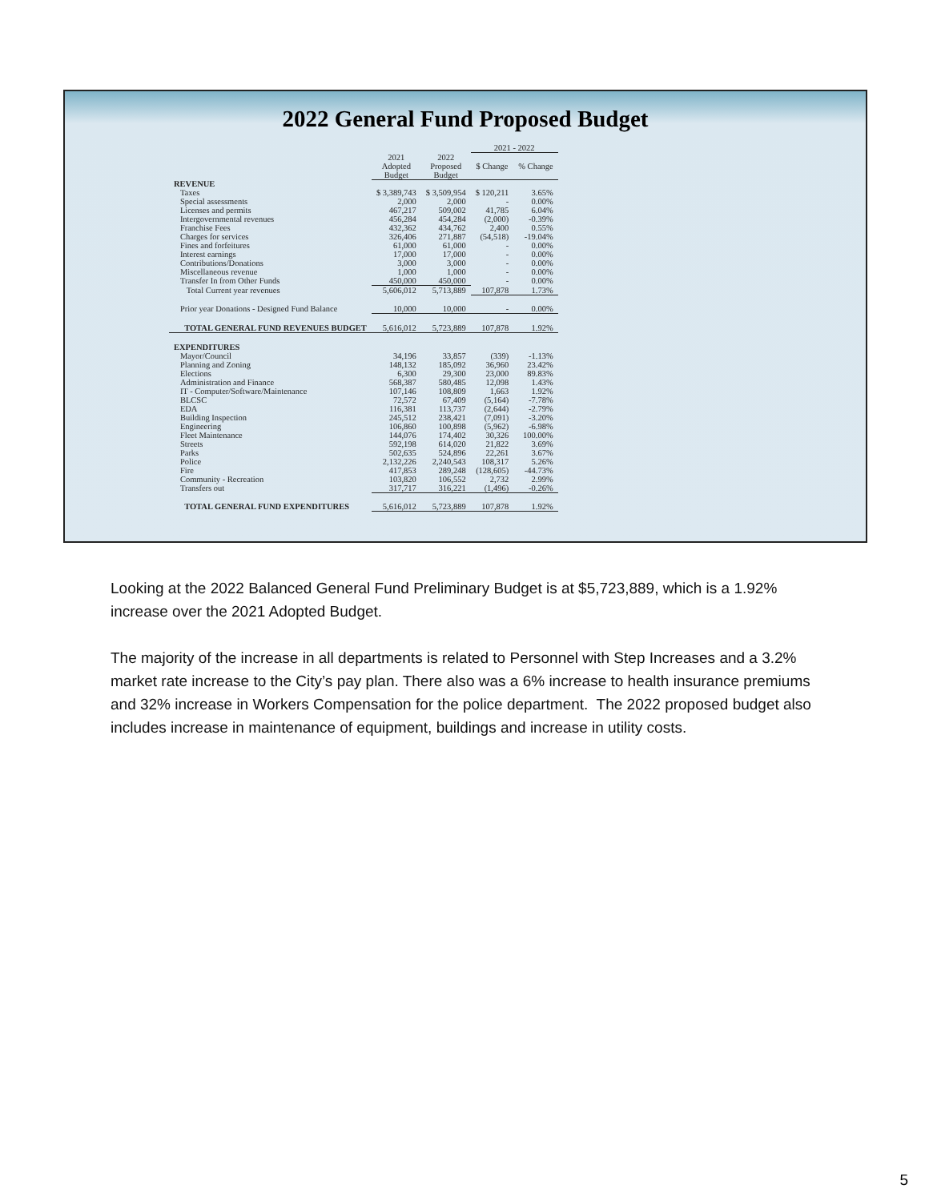2022 General Fund Proposed Budget
| | | | 2021 - 2022 | |
| --- | --- | --- | --- | --- |
| | 2021 Adopted Budget | 2022 Proposed Budget | $ Change | % Change |
| REVENUE | | | | |
| Taxes | $ 3,389,743 | $ 3,509,954 | $ 120,211 | 3.65% |
| Special assessments | 2,000 | 2,000 | - | 0.00% |
| Licenses and permits | 467,217 | 509,002 | 41,785 | 6.04% |
| Intergovernmental revenues | 456,284 | 454,284 | (2,000) | -0.39% |
| Franchise Fees | 432,362 | 434,762 | 2,400 | 0.55% |
| Charges for services | 326,406 | 271,887 | (54,518) | -19.04% |
| Fines and forfeitures | 61,000 | 61,000 | - | 0.00% |
| Interest earnings | 17,000 | 17,000 | - | 0.00% |
| Contributions/Donations | 3,000 | 3,000 | - | 0.00% |
| Miscellaneous revenue | 1,000 | 1,000 | - | 0.00% |
| Transfer In from Other Funds | 450,000 | 450,000 | - | 0.00% |
| Total Current year revenues | 5,606,012 | 5,713,889 | 107,878 | 1.73% |
| Prior year Donations - Designed Fund Balance | 10,000 | 10,000 | - | 0.00% |
| TOTAL GENERAL FUND REVENUES BUDGET | 5,616,012 | 5,723,889 | 107,878 | 1.92% |
| EXPENDITURES | | | | |
| Mayor/Council | 34,196 | 33,857 | (339) | -1.13% |
| Planning and Zoning | 148,132 | 185,092 | 36,960 | 23.42% |
| Elections | 6,300 | 29,300 | 23,000 | 89.83% |
| Administration and Finance | 568,387 | 580,485 | 12,098 | 1.43% |
| IT - Computer/Software/Maintenance | 107,146 | 108,809 | 1,663 | 1.92% |
| BLCSC | 72,572 | 67,409 | (5,164) | -7.78% |
| EDA | 116,381 | 113,737 | (2,644) | -2.79% |
| Building Inspection | 245,512 | 238,421 | (7,091) | -3.20% |
| Engineering | 106,860 | 100,898 | (5,962) | -6.98% |
| Fleet Maintenance | 144,076 | 174,402 | 30,326 | 100.00% |
| Streets | 592,198 | 614,020 | 21,822 | 3.69% |
| Parks | 502,635 | 524,896 | 22,261 | 3.67% |
| Police | 2,132,226 | 2,240,543 | 108,317 | 5.26% |
| Fire | 417,853 | 289,248 | (128,605) | -44.73% |
| Community - Recreation | 103,820 | 106,552 | 2,732 | 2.99% |
| Transfers out | 317,717 | 316,221 | (1,496) | -0.26% |
| TOTAL GENERAL FUND EXPENDITURES | 5,616,012 | 5,723,889 | 107,878 | 1.92% |
Looking at the 2022 Balanced General Fund Preliminary Budget is at $5,723,889, which is a 1.92% increase over the 2021 Adopted Budget.
The majority of the increase in all departments is related to Personnel with Step Increases and a 3.2% market rate increase to the City’s pay plan. There also was a 6% increase to health insurance premiums and 32% increase in Workers Compensation for the police department. The 2022 proposed budget also includes increase in maintenance of equipment, buildings and increase in utility costs.
5